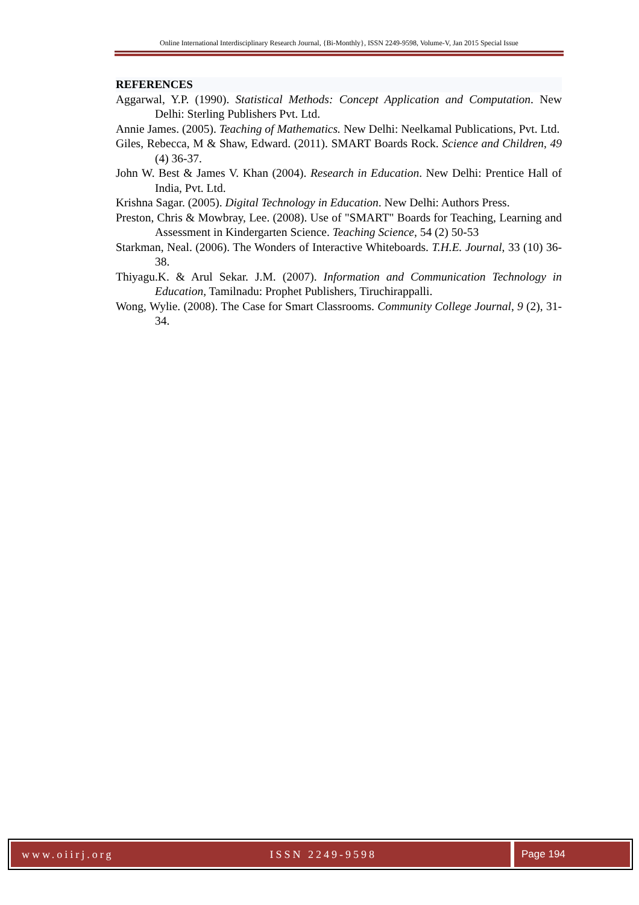Online International Interdisciplinary Research Journal, {Bi-Monthly}, ISSN 2249-9598, Volume-V, Jan 2015 Special Issue
REFERENCES
Aggarwal, Y.P. (1990). Statistical Methods: Concept Application and Computation. New Delhi: Sterling Publishers Pvt. Ltd.
Annie James. (2005). Teaching of Mathematics. New Delhi: Neelkamal Publications, Pvt. Ltd.
Giles, Rebecca, M & Shaw, Edward. (2011). SMART Boards Rock. Science and Children, 49 (4) 36-37.
John W. Best & James V. Khan (2004). Research in Education. New Delhi: Prentice Hall of India, Pvt. Ltd.
Krishna Sagar. (2005). Digital Technology in Education. New Delhi: Authors Press.
Preston, Chris & Mowbray, Lee. (2008). Use of "SMART" Boards for Teaching, Learning and Assessment in Kindergarten Science. Teaching Science, 54 (2) 50-53
Starkman, Neal. (2006). The Wonders of Interactive Whiteboards. T.H.E. Journal, 33 (10) 36-38.
Thiyagu.K. & Arul Sekar. J.M. (2007). Information and Communication Technology in Education, Tamilnadu: Prophet Publishers, Tiruchirappalli.
Wong, Wylie. (2008). The Case for Smart Classrooms. Community College Journal, 9 (2), 31-34.
www.oiirj.org ISSN 2249-9598
Page 194